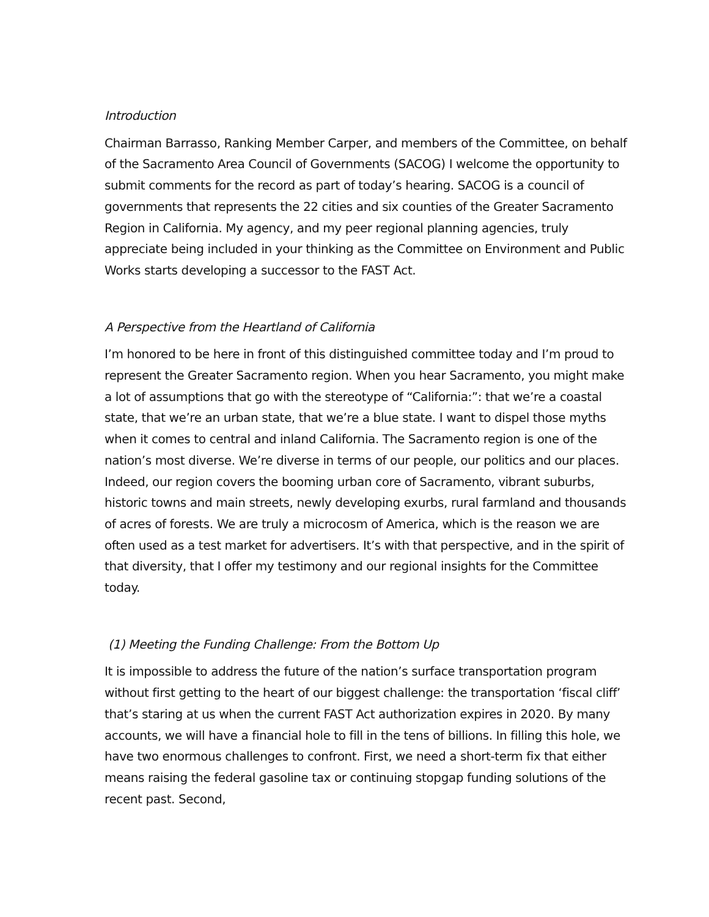Introduction
Chairman Barrasso, Ranking Member Carper, and members of the Committee, on behalf of the Sacramento Area Council of Governments (SACOG) I welcome the opportunity to submit comments for the record as part of today’s hearing. SACOG is a council of governments that represents the 22 cities and six counties of the Greater Sacramento Region in California. My agency, and my peer regional planning agencies, truly appreciate being included in your thinking as the Committee on Environment and Public Works starts developing a successor to the FAST Act.
A Perspective from the Heartland of California
I’m honored to be here in front of this distinguished committee today and I’m proud to represent the Greater Sacramento region. When you hear Sacramento, you might make a lot of assumptions that go with the stereotype of “California:”: that we’re a coastal state, that we’re an urban state, that we’re a blue state. I want to dispel those myths when it comes to central and inland California. The Sacramento region is one of the nation’s most diverse. We’re diverse in terms of our people, our politics and our places. Indeed, our region covers the booming urban core of Sacramento, vibrant suburbs, historic towns and main streets, newly developing exurbs, rural farmland and thousands of acres of forests. We are truly a microcosm of America, which is the reason we are often used as a test market for advertisers. It’s with that perspective, and in the spirit of that diversity, that I offer my testimony and our regional insights for the Committee today.
(1) Meeting the Funding Challenge: From the Bottom Up
It is impossible to address the future of the nation’s surface transportation program without first getting to the heart of our biggest challenge: the transportation ‘fiscal cliff’ that’s staring at us when the current FAST Act authorization expires in 2020. By many accounts, we will have a financial hole to fill in the tens of billions. In filling this hole, we have two enormous challenges to confront. First, we need a short-term fix that either means raising the federal gasoline tax or continuing stopgap funding solutions of the recent past. Second,